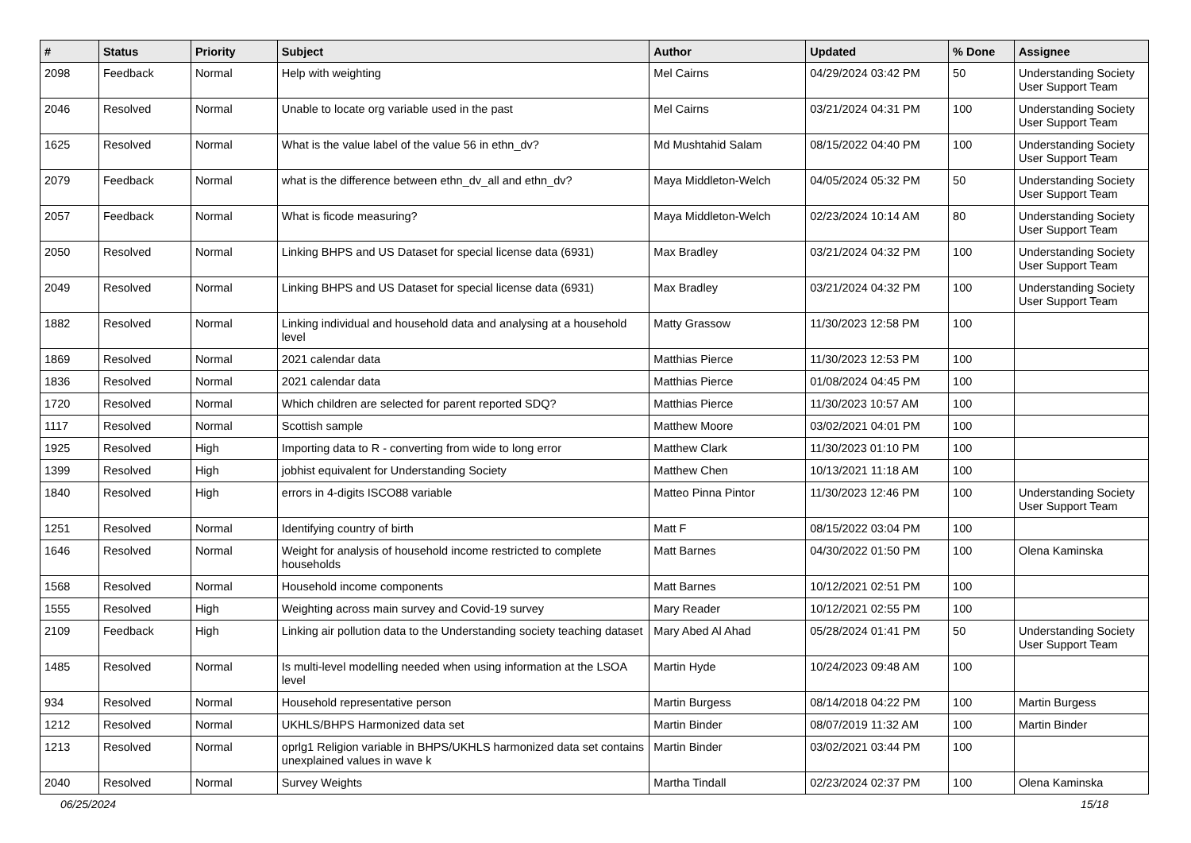| # | Status | Priority | Subject | Author | Updated | % Done | Assignee |
| --- | --- | --- | --- | --- | --- | --- | --- |
| 2098 | Feedback | Normal | Help with weighting | Mel Cairns | 04/29/2024 03:42 PM | 50 | Understanding Society User Support Team |
| 2046 | Resolved | Normal | Unable to locate org variable used in the past | Mel Cairns | 03/21/2024 04:31 PM | 100 | Understanding Society User Support Team |
| 1625 | Resolved | Normal | What is the value label of the value 56 in ethn_dv? | Md Mushtahid Salam | 08/15/2022 04:40 PM | 100 | Understanding Society User Support Team |
| 2079 | Feedback | Normal | what is the difference between ethn_dv_all and ethn_dv? | Maya Middleton-Welch | 04/05/2024 05:32 PM | 50 | Understanding Society User Support Team |
| 2057 | Feedback | Normal | What is ficode measuring? | Maya Middleton-Welch | 02/23/2024 10:14 AM | 80 | Understanding Society User Support Team |
| 2050 | Resolved | Normal | Linking BHPS and US Dataset for special license data (6931) | Max Bradley | 03/21/2024 04:32 PM | 100 | Understanding Society User Support Team |
| 2049 | Resolved | Normal | Linking BHPS and US Dataset for special license data (6931) | Max Bradley | 03/21/2024 04:32 PM | 100 | Understanding Society User Support Team |
| 1882 | Resolved | Normal | Linking individual and household data and analysing at a household level | Matty Grassow | 11/30/2023 12:58 PM | 100 | |
| 1869 | Resolved | Normal | 2021 calendar data | Matthias Pierce | 11/30/2023 12:53 PM | 100 | |
| 1836 | Resolved | Normal | 2021 calendar data | Matthias Pierce | 01/08/2024 04:45 PM | 100 | |
| 1720 | Resolved | Normal | Which children are selected for parent reported SDQ? | Matthias Pierce | 11/30/2023 10:57 AM | 100 | |
| 1117 | Resolved | Normal | Scottish sample | Matthew Moore | 03/02/2021 04:01 PM | 100 | |
| 1925 | Resolved | High | Importing data to R - converting from wide to long error | Matthew Clark | 11/30/2023 01:10 PM | 100 | |
| 1399 | Resolved | High | jobhist equivalent for Understanding Society | Matthew Chen | 10/13/2021 11:18 AM | 100 | |
| 1840 | Resolved | High | errors in 4-digits ISCO88 variable | Matteo Pinna Pintor | 11/30/2023 12:46 PM | 100 | Understanding Society User Support Team |
| 1251 | Resolved | Normal | Identifying country of birth | Matt F | 08/15/2022 03:04 PM | 100 | |
| 1646 | Resolved | Normal | Weight for analysis of household income restricted to complete households | Matt Barnes | 04/30/2022 01:50 PM | 100 | Olena Kaminska |
| 1568 | Resolved | Normal | Household income components | Matt Barnes | 10/12/2021 02:51 PM | 100 | |
| 1555 | Resolved | High | Weighting across main survey and Covid-19 survey | Mary Reader | 10/12/2021 02:55 PM | 100 | |
| 2109 | Feedback | High | Linking air pollution data to the Understanding society teaching dataset | Mary Abed Al Ahad | 05/28/2024 01:41 PM | 50 | Understanding Society User Support Team |
| 1485 | Resolved | Normal | Is multi-level modelling needed when using information at the LSOA level | Martin Hyde | 10/24/2023 09:48 AM | 100 | |
| 934 | Resolved | Normal | Household representative person | Martin Burgess | 08/14/2018 04:22 PM | 100 | Martin Burgess |
| 1212 | Resolved | Normal | UKHLS/BHPS Harmonized data set | Martin Binder | 08/07/2019 11:32 AM | 100 | Martin Binder |
| 1213 | Resolved | Normal | oprlg1 Religion variable in BHPS/UKHLS harmonized data set contains unexplained values in wave k | Martin Binder | 03/02/2021 03:44 PM | 100 | |
| 2040 | Resolved | Normal | Survey Weights | Martha Tindall | 02/23/2024 02:37 PM | 100 | Olena Kaminska |
06/25/2024 15/18